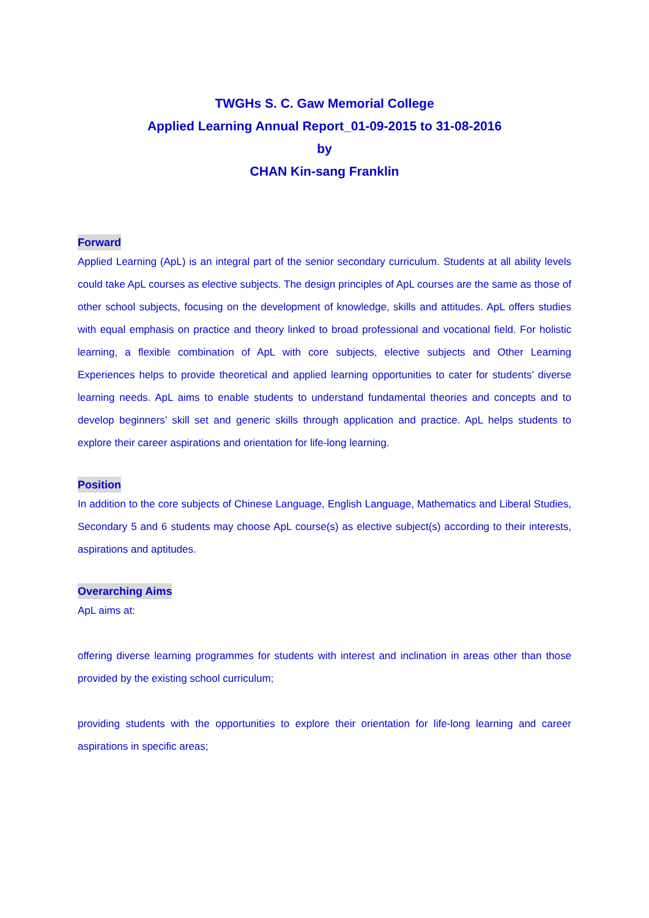TWGHs S. C. Gaw Memorial College
Applied Learning Annual Report_01-09-2015 to 31-08-2016
by
CHAN Kin-sang Franklin
Forward
Applied Learning (ApL) is an integral part of the senior secondary curriculum. Students at all ability levels could take ApL courses as elective subjects. The design principles of ApL courses are the same as those of other school subjects, focusing on the development of knowledge, skills and attitudes. ApL offers studies with equal emphasis on practice and theory linked to broad professional and vocational field. For holistic learning, a flexible combination of ApL with core subjects, elective subjects and Other Learning Experiences helps to provide theoretical and applied learning opportunities to cater for students’ diverse learning needs. ApL aims to enable students to understand fundamental theories and concepts and to develop beginners’ skill set and generic skills through application and practice. ApL helps students to explore their career aspirations and orientation for life-long learning.
Position
In addition to the core subjects of Chinese Language, English Language, Mathematics and Liberal Studies, Secondary 5 and 6 students may choose ApL course(s) as elective subject(s) according to their interests, aspirations and aptitudes.
Overarching Aims
ApL aims at:
offering diverse learning programmes for students with interest and inclination in areas other than those provided by the existing school curriculum;
providing students with the opportunities to explore their orientation for life-long learning and career aspirations in specific areas;